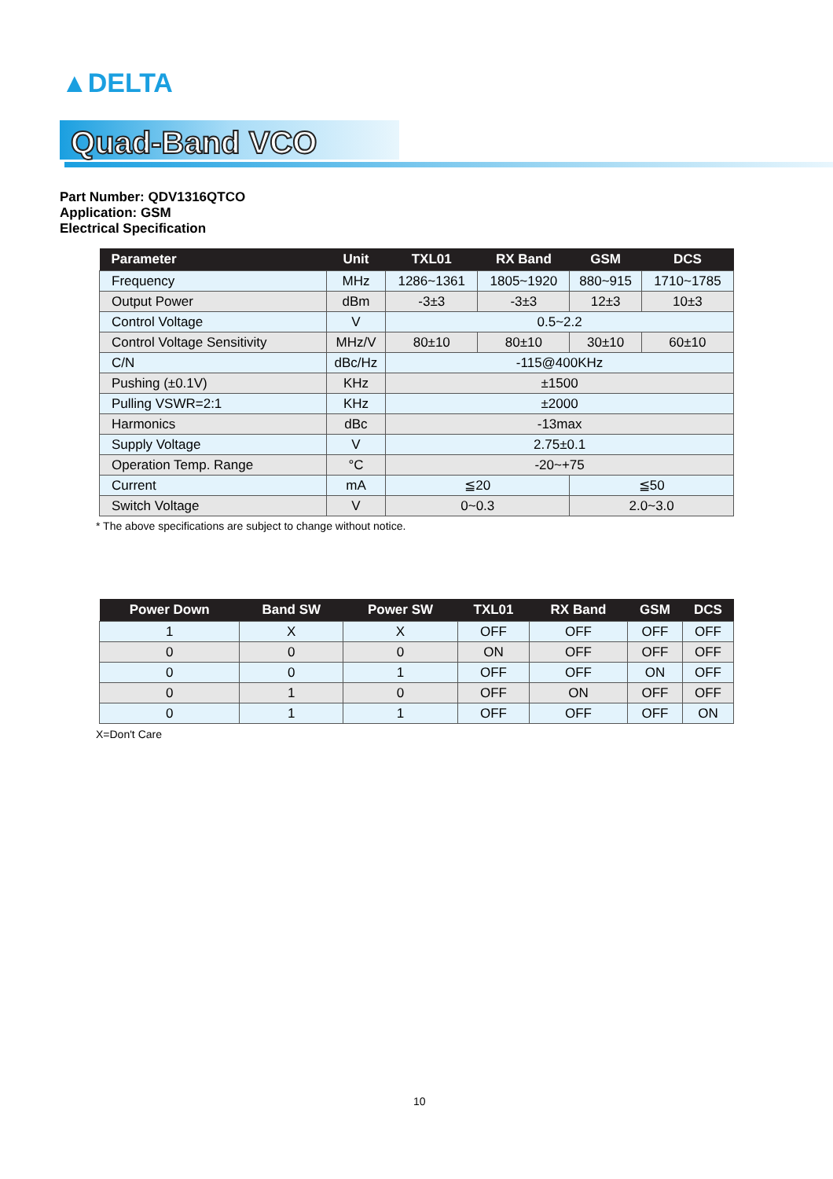▲DELTA
Quad-Band VCO
Part Number: QDV1316QTCO
Application: GSM
Electrical Specification
| Parameter | Unit | TXL01 | RX Band | GSM | DCS |
| --- | --- | --- | --- | --- | --- |
| Frequency | MHz | 1286~1361 | 1805~1920 | 880~915 | 1710~1785 |
| Output Power | dBm | -3±3 | -3±3 | 12±3 | 10±3 |
| Control Voltage | V | 0.5~2.2 | | | |
| Control Voltage Sensitivity | MHz/V | 80±10 | 80±10 | 30±10 | 60±10 |
| C/N | dBc/Hz | -115@400KHz | | | |
| Pushing (±0.1V) | KHz | ±1500 | | | |
| Pulling VSWR=2:1 | KHz | ±2000 | | | |
| Harmonics | dBc | -13max | | | |
| Supply Voltage | V | 2.75±0.1 | | | |
| Operation Temp. Range | °C | -20~+75 | | | |
| Current | mA | ≦20 | | ≦50 | |
| Switch Voltage | V | 0~0.3 | | 2.0~3.0 | |
* The above specifications are subject to change without notice.
| Power Down | Band SW | Power SW | TXL01 | RX Band | GSM | DCS |
| --- | --- | --- | --- | --- | --- | --- |
| 1 | X | X | OFF | OFF | OFF | OFF |
| 0 | 0 | 0 | ON | OFF | OFF | OFF |
| 0 | 0 | 1 | OFF | OFF | ON | OFF |
| 0 | 1 | 0 | OFF | ON | OFF | OFF |
| 0 | 1 | 1 | OFF | OFF | OFF | ON |
X=Don't Care
10